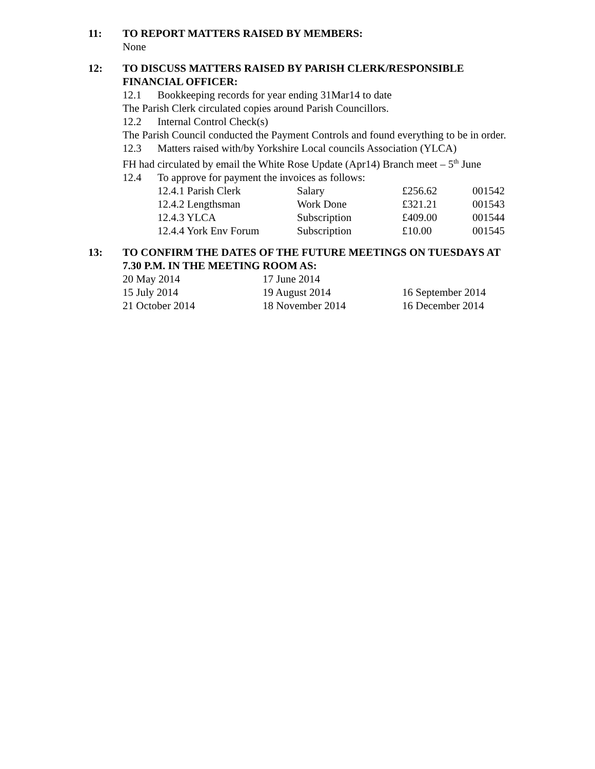11: TO REPORT MATTERS RAISED BY MEMBERS:
None
12: TO DISCUSS MATTERS RAISED BY PARISH CLERK/RESPONSIBLE FINANCIAL OFFICER:
12.1 Bookkeeping records for year ending 31Mar14 to date
The Parish Clerk circulated copies around Parish Councillors.
12.2 Internal Control Check(s)
The Parish Council conducted the Payment Controls and found everything to be in order.
12.3 Matters raised with/by Yorkshire Local councils Association (YLCA)
FH had circulated by email the White Rose Update (Apr14) Branch meet – 5<sup>th</sup> June
12.4 To approve for payment the invoices as follows:
| 12.4.1 Parish Clerk | Salary | £256.62 | 001542 |
| 12.4.2 Lengthsman | Work Done | £321.21 | 001543 |
| 12.4.3 YLCA | Subscription | £409.00 | 001544 |
| 12.4.4 York Env Forum | Subscription | £10.00 | 001545 |
13: TO CONFIRM THE DATES OF THE FUTURE MEETINGS ON TUESDAYS AT 7.30 P.M. IN THE MEETING ROOM AS:
| 20 May 2014 | 17 June 2014 | |
| 15 July 2014 | 19 August 2014 | 16 September 2014 |
| 21 October 2014 | 18 November 2014 | 16 December 2014 |